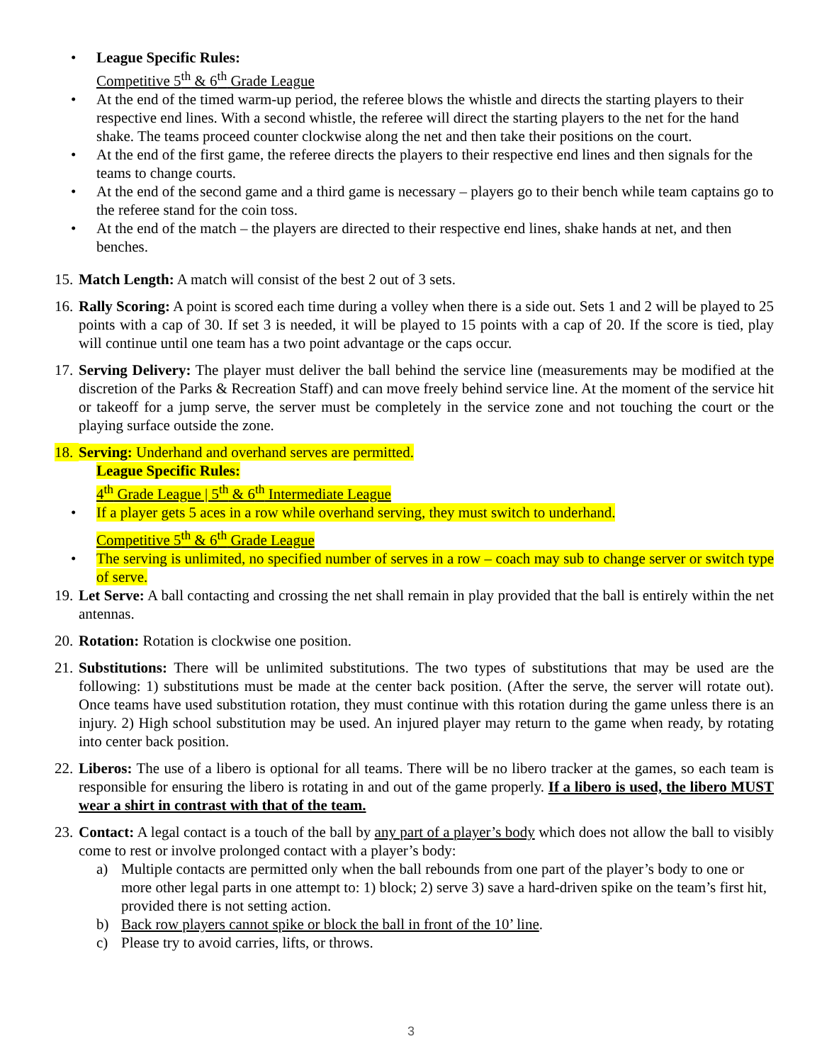• League Specific Rules:
Competitive 5<sup>th</sup> & 6<sup>th</sup> Grade League
• At the end of the timed warm-up period, the referee blows the whistle and directs the starting players to their respective end lines. With a second whistle, the referee will direct the starting players to the net for the hand shake. The teams proceed counter clockwise along the net and then take their positions on the court.
• At the end of the first game, the referee directs the players to their respective end lines and then signals for the teams to change courts.
• At the end of the second game and a third game is necessary – players go to their bench while team captains go to the referee stand for the coin toss.
• At the end of the match – the players are directed to their respective end lines, shake hands at net, and then benches.
15. Match Length: A match will consist of the best 2 out of 3 sets.
16. Rally Scoring: A point is scored each time during a volley when there is a side out. Sets 1 and 2 will be played to 25 points with a cap of 30. If set 3 is needed, it will be played to 15 points with a cap of 20. If the score is tied, play will continue until one team has a two point advantage or the caps occur.
17. Serving Delivery: The player must deliver the ball behind the service line (measurements may be modified at the discretion of the Parks & Recreation Staff) and can move freely behind service line. At the moment of the service hit or takeoff for a jump serve, the server must be completely in the service zone and not touching the court or the playing surface outside the zone.
18. Serving: Underhand and overhand serves are permitted.
League Specific Rules:
4<sup>th</sup> Grade League | 5<sup>th</sup> & 6<sup>th</sup> Intermediate League
• If a player gets 5 aces in a row while overhand serving, they must switch to underhand.
Competitive 5<sup>th</sup> & 6<sup>th</sup> Grade League
• The serving is unlimited, no specified number of serves in a row – coach may sub to change server or switch type of serve.
19. Let Serve: A ball contacting and crossing the net shall remain in play provided that the ball is entirely within the net antennas.
20. Rotation: Rotation is clockwise one position.
21. Substitutions: There will be unlimited substitutions. The two types of substitutions that may be used are the following: 1) substitutions must be made at the center back position. (After the serve, the server will rotate out). Once teams have used substitution rotation, they must continue with this rotation during the game unless there is an injury. 2) High school substitution may be used. An injured player may return to the game when ready, by rotating into center back position.
22. Liberos: The use of a libero is optional for all teams. There will be no libero tracker at the games, so each team is responsible for ensuring the libero is rotating in and out of the game properly. If a libero is used, the libero MUST wear a shirt in contrast with that of the team.
23. Contact: A legal contact is a touch of the ball by any part of a player’s body which does not allow the ball to visibly come to rest or involve prolonged contact with a player’s body:
a) Multiple contacts are permitted only when the ball rebounds from one part of the player’s body to one or more other legal parts in one attempt to: 1) block; 2) serve 3) save a hard-driven spike on the team’s first hit, provided there is not setting action.
b) Back row players cannot spike or block the ball in front of the 10’ line.
c) Please try to avoid carries, lifts, or throws.
3